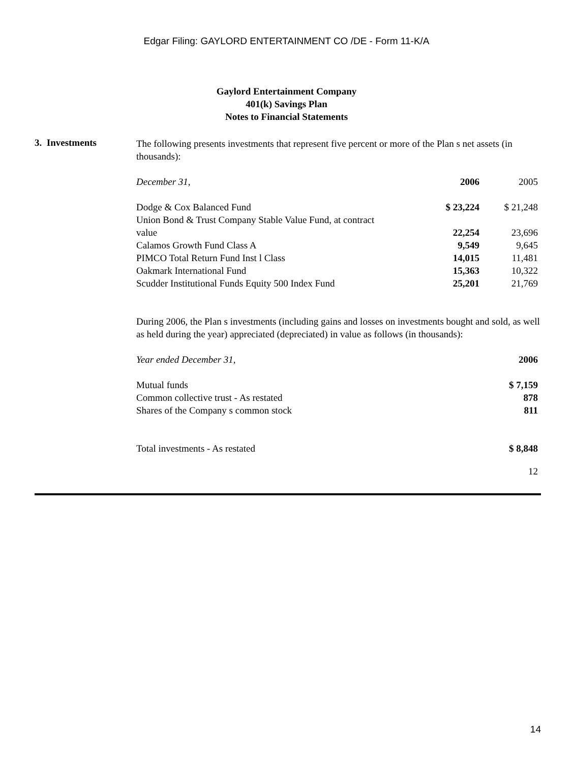Edgar Filing: GAYLORD ENTERTAINMENT CO /DE - Form 11-K/A
Gaylord Entertainment Company
401(k) Savings Plan
Notes to Financial Statements
3. Investments
The following presents investments that represent five percent or more of the Plan s net assets (in thousands):
| December 31, | 2006 | 2005 |
| --- | --- | --- |
| Dodge & Cox Balanced Fund | $ 23,224 | $ 21,248 |
| Union Bond & Trust Company Stable Value Fund, at contract value | 22,254 | 23,696 |
| Calamos Growth Fund Class A | 9,549 | 9,645 |
| PIMCO Total Return Fund Inst l Class | 14,015 | 11,481 |
| Oakmark International Fund | 15,363 | 10,322 |
| Scudder Institutional Funds Equity 500 Index Fund | 25,201 | 21,769 |
During 2006, the Plan s investments (including gains and losses on investments bought and sold, as well as held during the year) appreciated (depreciated) in value as follows (in thousands):
| Year ended December 31, | 2006 |
| --- | --- |
| Mutual funds | $ 7,159 |
| Common collective trust - As restated | 878 |
| Shares of the Company s common stock | 811 |
| Total investments - As restated | $ 8,848 |
12
14